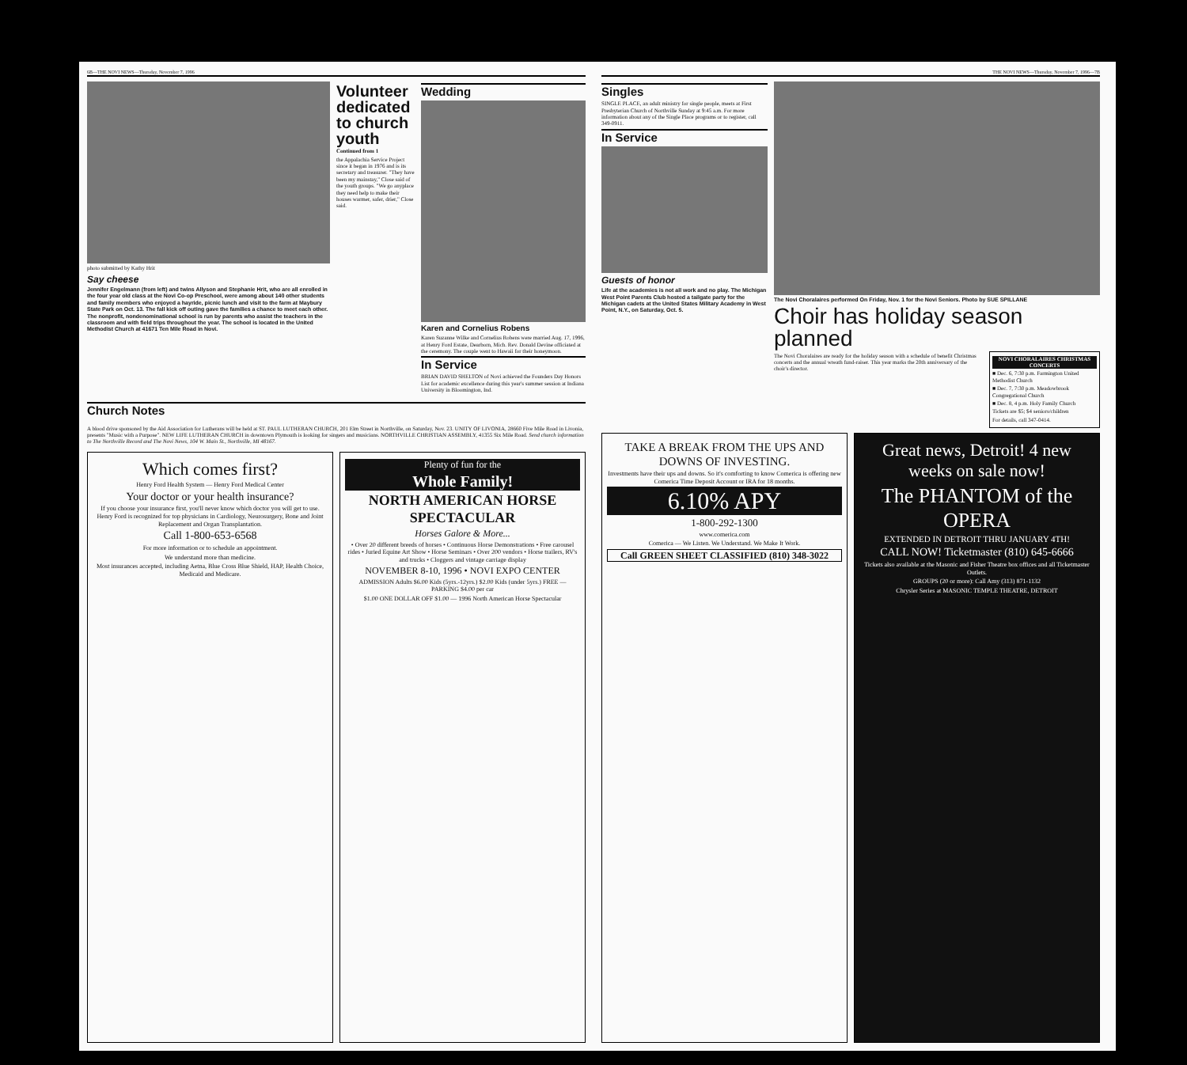6B—THE NOVI NEWS—Thursday, November 7, 1996
photo submitted by Kathy Hrit
Say cheese
Jennifer Engelmann (from left) and twins Allyson and Stephanie Hrit, who are all enrolled in the four year old class at the Novi Co-op Preschool, were among about 140 other students and family members who enjoyed a hayride, picnic lunch and visit to the farm at Maybury State Park on Oct. 13. The fall kick off outing gave the families a chance to meet each other. The nonprofit, nondenominational school is run by parents who assist the teachers in the classroom and with field trips throughout the year. The school is located in the United Methodist Church at 41671 Ten Mile Road in Novi.
Volunteer dedicated to church youth
Continued from 1
the Appalachia Service Project since it began in 1976 and is its secretary and treasurer. "They have been my mainstay," Close said of the youth groups. "We go anyplace they need help to make their houses warmer, safer, drier," Close said.
Wedding
Karen and Cornelius Robens
Karen Suzanne Wilke and Cornelius Robens were married Aug. 17, 1996, at Henry Ford Estate, Dearborn, Mich. Rev. Donald Devine officiated at the ceremony. The couple went to Hawaii for their honeymoon.
In Service
BRIAN DAVID SHELTON of Novi achieved the Founders Day Honors List for academic excellence during this year's summer session at Indiana University in Bloomington, Ind.
Church Notes
A blood drive sponsored by the Aid Association for Lutherans will be held at ST. PAUL LUTHERAN CHURCH, 201 Elm Street in Northville, on Saturday, Nov. 23. UNITY OF LIVONIA, 28660 Five Mile Road in Livonia, presents "Music with a Purpose". NEW LIFE LUTHERAN CHURCH in downtown Plymouth is looking for singers and musicians. NORTHVILLE CHRISTIAN ASSEMBLY, 41355 Six Mile Road. Send church information to The Northville Record and The Novi News, 104 W. Main St., Northville, MI 48167.
Which comes first?
Henry Ford Health System — Henry Ford Medical Center
Your doctor or your health insurance?
If you choose your insurance first, you'll never know which doctor you will get to use. Henry Ford is recognized for top physicians in Cardiology, Neurosurgery, Bone and Joint Replacement and Organ Transplantation.
Call 1-800-653-6568
For more information or to schedule an appointment.
We understand more than medicine.
Most insurances accepted, including Aetna, Blue Cross Blue Shield, HAP, Health Choice, Medicaid and Medicare.
Plenty of fun for the
Whole Family!
NORTH AMERICAN HORSE SPECTACULAR
Horses Galore & More...
• Over 20 different breeds of horses • Continuous Horse Demonstrations • Free carousel rides • Juried Equine Art Show • Horse Seminars • Over 200 vendors • Horse trailers, RV's and trucks • Cloggers and vintage carriage display
NOVEMBER 8-10, 1996 • NOVI EXPO CENTER
ADMISSION Adults $6.00 Kids (5yrs.-12yrs.) $2.00 Kids (under 5yrs.) FREE — PARKING $4.00 per car
$1.00 ONE DOLLAR OFF $1.00 — 1996 North American Horse Spectacular
THE NOVI NEWS—Thursday, November 7, 1996—7B
Singles
SINGLE PLACE, an adult ministry for single people, meets at First Presbyterian Church of Northville Sunday at 9:45 a.m. For more information about any of the Single Place programs or to register, call 349-0911.
In Service
Guests of honor
Life at the academies is not all work and no play. The Michigan West Point Parents Club hosted a tailgate party for the Michigan cadets at the United States Military Academy in West Point, N.Y., on Saturday, Oct. 5.
The Novi Choralaires performed On Friday, Nov. 1 for the Novi Seniors. Photo by SUE SPILLANE
Choir has holiday season planned
The Novi Choralaires are ready for the holiday season with a schedule of benefit Christmas concerts and the annual wreath fund-raiser. This year marks the 20th anniversary of the choir's director.
NOVI CHORALAIRES CHRISTMAS CONCERTS
■ Dec. 6, 7:30 p.m. Farmington United Methodist Church
■ Dec. 7, 7:30 p.m. Meadowbrook Congregational Church
■ Dec. 8, 4 p.m. Holy Family Church
Tickets are $5; $4 seniors/children
For details, call 347-0414.
TAKE A BREAK FROM THE UPS AND DOWNS OF INVESTING.
Investments have their ups and downs. So it's comforting to know Comerica is offering new Comerica Time Deposit Account or IRA for 18 months.
6.10% APY
1-800-292-1300
www.comerica.com
Comerica — We Listen. We Understand. We Make It Work.
Call GREEN SHEET CLASSIFIED (810) 348-3022
Great news, Detroit! 4 new weeks on sale now!
The PHANTOM of the OPERA
EXTENDED IN DETROIT THRU JANUARY 4TH!
CALL NOW! Ticketmaster (810) 645-6666
Tickets also available at the Masonic and Fisher Theatre box offices and all Ticketmaster Outlets.
GROUPS (20 or more): Call Amy (313) 871-1132
Chrysler Series at MASONIC TEMPLE THEATRE, DETROIT